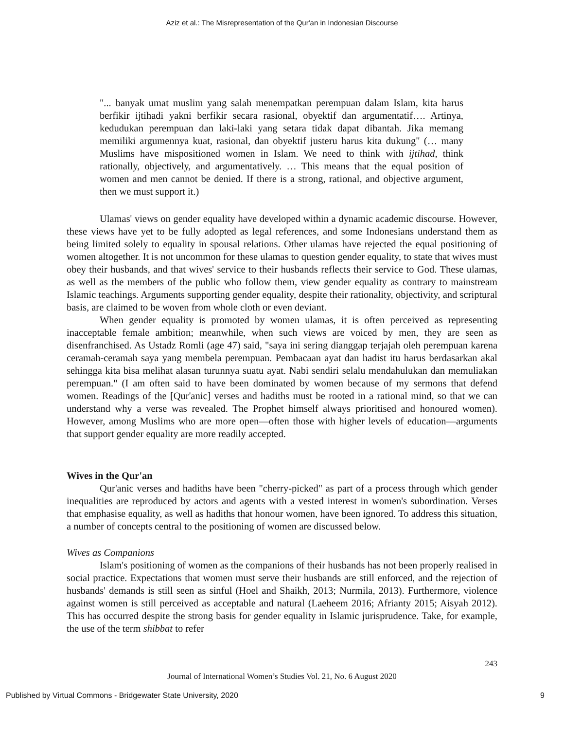Aziz et al.: The Misrepresentation of the Qur'an in Indonesian Discourse
"... banyak umat muslim yang salah menempatkan perempuan dalam Islam, kita harus berfikir ijtihadi yakni berfikir secara rasional, obyektif dan argumentatif…. Artinya, kedudukan perempuan dan laki-laki yang setara tidak dapat dibantah. Jika memang memiliki argumennya kuat, rasional, dan obyektif justeru harus kita dukung" (… many Muslims have mispositioned women in Islam. We need to think with ijtihad, think rationally, objectively, and argumentatively. … This means that the equal position of women and men cannot be denied. If there is a strong, rational, and objective argument, then we must support it.)
Ulamas' views on gender equality have developed within a dynamic academic discourse. However, these views have yet to be fully adopted as legal references, and some Indonesians understand them as being limited solely to equality in spousal relations. Other ulamas have rejected the equal positioning of women altogether. It is not uncommon for these ulamas to question gender equality, to state that wives must obey their husbands, and that wives' service to their husbands reflects their service to God. These ulamas, as well as the members of the public who follow them, view gender equality as contrary to mainstream Islamic teachings. Arguments supporting gender equality, despite their rationality, objectivity, and scriptural basis, are claimed to be woven from whole cloth or even deviant.
When gender equality is promoted by women ulamas, it is often perceived as representing inacceptable female ambition; meanwhile, when such views are voiced by men, they are seen as disenfranchised. As Ustadz Romli (age 47) said, "saya ini sering dianggap terjajah oleh perempuan karena ceramah-ceramah saya yang membela perempuan. Pembacaan ayat dan hadist itu harus berdasarkan akal sehingga kita bisa melihat alasan turunnya suatu ayat. Nabi sendiri selalu mendahulukan dan memuliakan perempuan." (I am often said to have been dominated by women because of my sermons that defend women. Readings of the [Qur'anic] verses and hadiths must be rooted in a rational mind, so that we can understand why a verse was revealed. The Prophet himself always prioritised and honoured women). However, among Muslims who are more open—often those with higher levels of education—arguments that support gender equality are more readily accepted.
Wives in the Qur'an
Qur'anic verses and hadiths have been "cherry-picked" as part of a process through which gender inequalities are reproduced by actors and agents with a vested interest in women's subordination. Verses that emphasise equality, as well as hadiths that honour women, have been ignored. To address this situation, a number of concepts central to the positioning of women are discussed below.
Wives as Companions
Islam's positioning of women as the companions of their husbands has not been properly realised in social practice. Expectations that women must serve their husbands are still enforced, and the rejection of husbands' demands is still seen as sinful (Hoel and Shaikh, 2013; Nurmila, 2013). Furthermore, violence against women is still perceived as acceptable and natural (Laeheem 2016; Afrianty 2015; Aisyah 2012). This has occurred despite the strong basis for gender equality in Islamic jurisprudence. Take, for example, the use of the term shibbat to refer
243
Journal of International Women’s Studies Vol. 21, No. 6 August 2020
Published by Virtual Commons - Bridgewater State University, 2020 9